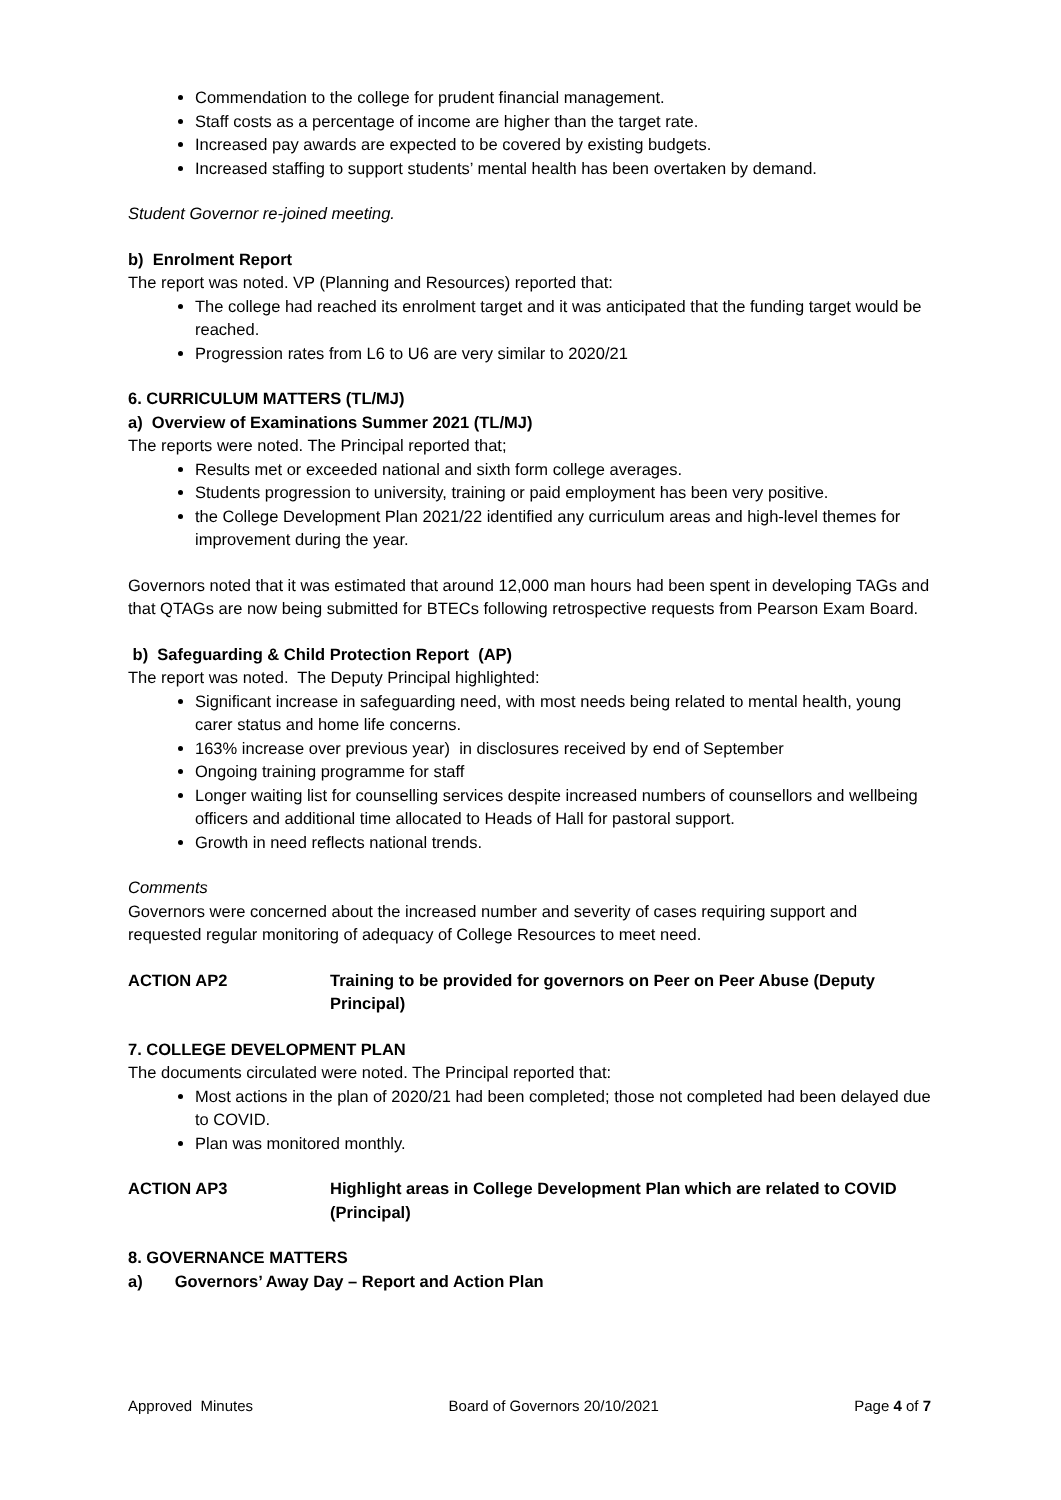Commendation to the college for prudent financial management.
Staff costs as a percentage of income are higher than the target rate.
Increased pay awards are expected to be covered by existing budgets.
Increased staffing to support students’ mental health has been overtaken by demand.
Student Governor re-joined meeting.
b) Enrolment Report
The report was noted. VP (Planning and Resources) reported that:
The college had reached its enrolment target and it was anticipated that the funding target would be reached.
Progression rates from L6 to U6 are very similar to 2020/21
6. CURRICULUM MATTERS (TL/MJ)
a) Overview of Examinations Summer 2021 (TL/MJ)
The reports were noted. The Principal reported that;
Results met or exceeded national and sixth form college averages.
Students progression to university, training or paid employment has been very positive.
the College Development Plan 2021/22 identified any curriculum areas and high-level themes for improvement during the year.
Governors noted that it was estimated that around 12,000 man hours had been spent in developing TAGs and that QTAGs are now being submitted for BTECs following retrospective requests from Pearson Exam Board.
b) Safeguarding & Child Protection Report (AP)
The report was noted. The Deputy Principal highlighted:
Significant increase in safeguarding need, with most needs being related to mental health, young carer status and home life concerns.
163% increase over previous year) in disclosures received by end of September
Ongoing training programme for staff
Longer waiting list for counselling services despite increased numbers of counsellors and wellbeing officers and additional time allocated to Heads of Hall for pastoral support.
Growth in need reflects national trends.
Comments
Governors were concerned about the increased number and severity of cases requiring support and requested regular monitoring of adequacy of College Resources to meet need.
ACTION AP2 Training to be provided for governors on Peer on Peer Abuse (Deputy Principal)
7. COLLEGE DEVELOPMENT PLAN
The documents circulated were noted. The Principal reported that:
Most actions in the plan of 2020/21 had been completed; those not completed had been delayed due to COVID.
Plan was monitored monthly.
ACTION AP3 Highlight areas in College Development Plan which are related to COVID (Principal)
8. GOVERNANCE MATTERS
a) Governors’ Away Day – Report and Action Plan
Approved Minutes Board of Governors 20/10/2021 Page 4 of 7